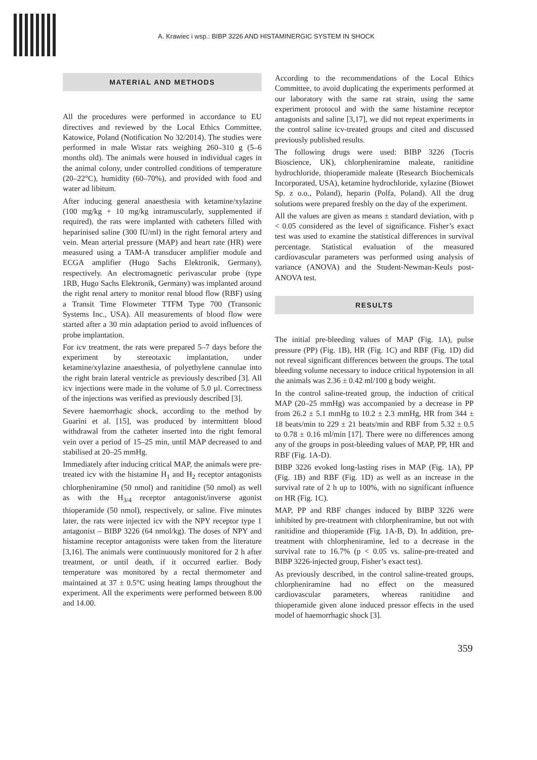A. Krawiec i wsp.: BIBP 3226 AND HISTAMINERGIC SYSTEM IN SHOCK
MATERIAL AND METHODS
All the procedures were performed in accordance to EU directives and reviewed by the Local Ethics Committee, Katowice, Poland (Notification No 32/2014). The studies were performed in male Wistar rats weighing 260–310 g (5–6 months old). The animals were housed in individual cages in the animal colony, under controlled conditions of temperature (20–22°C), humidity (60–70%), and provided with food and water ad libitum.
After inducing general anaesthesia with ketamine/xylazine (100 mg/kg + 10 mg/kg intramuscularly, supplemented if required), the rats were implanted with catheters filled with heparinised saline (300 IU/ml) in the right femoral artery and vein. Mean arterial pressure (MAP) and heart rate (HR) were measured using a TAM-A transducer amplifier module and ECGA amplifier (Hugo Sachs Elektronik, Germany), respectively. An electromagnetic perivascular probe (type 1RB, Hugo Sachs Elektronik, Germany) was implanted around the right renal artery to monitor renal blood flow (RBF) using a Transit Time Flowmeter TTFM Type 700 (Transonic Systems Inc., USA). All measurements of blood flow were started after a 30 min adaptation period to avoid influences of probe implantation.
For icv treatment, the rats were prepared 5–7 days before the experiment by stereotaxic implantation, under ketamine/xylazine anaesthesia, of polyethylene cannulae into the right brain lateral ventricle as previously described [3]. All icv injections were made in the volume of 5.0 µl. Correctness of the injections was verified as previously described [3].
Severe haemorrhagic shock, according to the method by Guarini et al. [15], was produced by intermittent blood withdrawal from the catheter inserted into the right femoral vein over a period of 15–25 min, until MAP decreased to and stabilised at 20–25 mmHg.
Immediately after inducing critical MAP, the animals were pre-treated icv with the histamine H<sub>1</sub> and H<sub>2</sub> receptor antagonists chlorpheniramine (50 nmol) and ranitidine (50 nmol) as well as with the H<sub>3/4</sub> receptor antagonist/inverse agonist thioperamide (50 nmol), respectively, or saline. Five minutes later, the rats were injected icv with the NPY receptor type 1 antagonist – BIBP 3226 (64 nmol/kg). The doses of NPY and histamine receptor antagonists were taken from the literature [3,16]. The animals were continuously monitored for 2 h after treatment, or until death, if it occurred earlier. Body temperature was monitored by a rectal thermometer and maintained at 37 ± 0.5°C using heating lamps throughout the experiment. All the experiments were performed between 8.00 and 14.00.
According to the recommendations of the Local Ethics Committee, to avoid duplicating the experiments performed at our laboratory with the same rat strain, using the same experiment protocol and with the same histamine receptor antagonists and saline [3,17], we did not repeat experiments in the control saline icv-treated groups and cited and discussed previously published results.
The following drugs were used: BIBP 3226 (Tocris Bioscience, UK), chlorpheniramine maleate, ranitidine hydrochloride, thioperamide maleate (Research Biochemicals Incorporated, USA), ketamine hydrochloride, xylazine (Biowet Sp. z o.o., Poland), heparin (Polfa, Poland). All the drug solutions were prepared freshly on the day of the experiment.
All the values are given as means ± standard deviation, with p < 0.05 considered as the level of significance. Fisher’s exact test was used to examine the statistical differences in survival percentage. Statistical evaluation of the measured cardiovascular parameters was performed using analysis of variance (ANOVA) and the Student-Newman-Keuls post-ANOVA test.
RESULTS
The initial pre-bleeding values of MAP (Fig. 1A), pulse pressure (PP) (Fig. 1B), HR (Fig. 1C) and RBF (Fig. 1D) did not reveal significant differences between the groups. The total bleeding volume necessary to induce critical hypotension in all the animals was 2.36 ± 0.42 ml/100 g body weight.
In the control saline-treated group, the induction of critical MAP (20–25 mmHg) was accompanied by a decrease in PP from 26.2 ± 5.1 mmHg to 10.2 ± 2.3 mmHg, HR from 344 ± 18 beats/min to 229 ± 21 beats/min and RBF from 5.32 ± 0.5 to 0.78 ± 0.16 ml/min [17]. There were no differences among any of the groups in post-bleeding values of MAP, PP, HR and RBF (Fig. 1A-D).
BIBP 3226 evoked long-lasting rises in MAP (Fig. 1A), PP (Fig. 1B) and RBF (Fig. 1D) as well as an increase in the survival rate of 2 h up to 100%, with no significant influence on HR (Fig. 1C).
MAP, PP and RBF changes induced by BIBP 3226 were inhibited by pre-treatment with chlorpheniramine, but not with ranitidine and thioperamide (Fig. 1A-B, D). In addition, pre-treatment with chlorpheniramine, led to a decrease in the survival rate to 16.7% (p < 0.05 vs. saline-pre-treated and BIBP 3226-injected group, Fisher’s exact test).
As previously described, in the control saline-treated groups, chlorpheniramine had no effect on the measured cardiovascular parameters, whereas ranitidine and thioperamide given alone induced pressor effects in the used model of haemorrhagic shock [3].
359